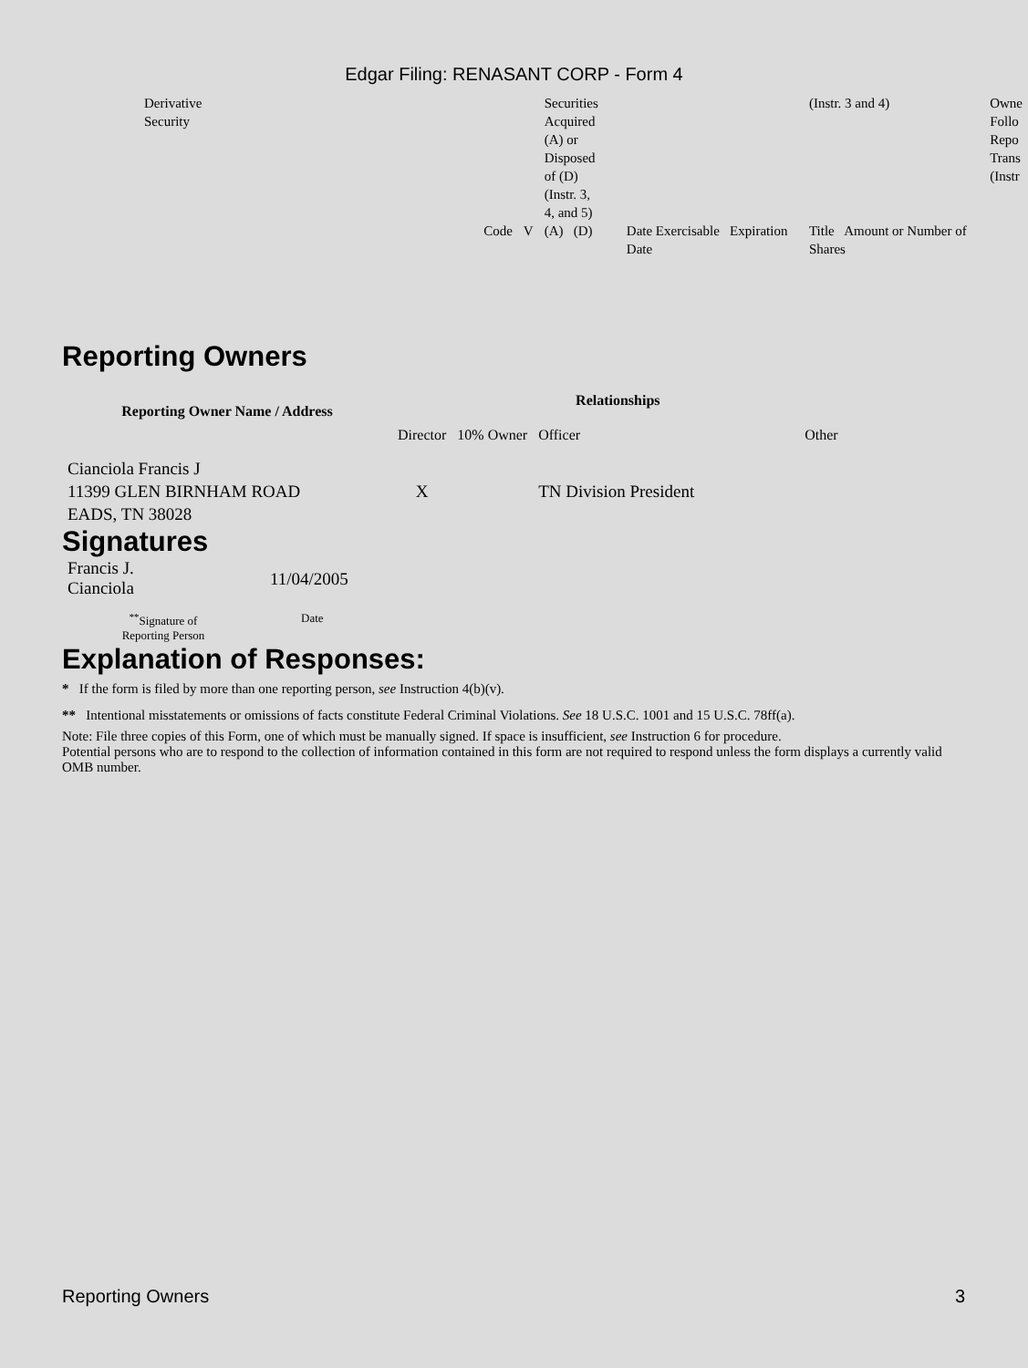Edgar Filing: RENASANT CORP - Form 4
| Derivative Security | | | Securities Acquired (A) or Disposed of (D) (Instr. 3, 4, and 5) | | (Instr. 3 and 4) | Owne Follo Repo Trans (Instr |
| | Code | V | (A) (D) | Date Exercisable Expiration Date | Title Amount or Number of Shares | |
Reporting Owners
| Reporting Owner Name / Address | Relationships | | | |
| --- | --- | --- | --- | --- |
| | Director | 10% Owner | Officer | Other |
| Cianciola Francis J 11399 GLEN BIRNHAM ROAD EADS, TN 38028 | X | | TN Division President | |
Signatures
| Francis J. Cianciola | 11/04/2005 |
| <sup>**</sup> Signature of Reporting Person | Date |
Explanation of Responses:
* If the form is filed by more than one reporting person, see Instruction 4(b)(v).
** Intentional misstatements or omissions of facts constitute Federal Criminal Violations. See 18 U.S.C. 1001 and 15 U.S.C. 78ff(a).
Note: File three copies of this Form, one of which must be manually signed. If space is insufficient, see Instruction 6 for procedure.
Potential persons who are to respond to the collection of information contained in this form are not required to respond unless the form displays a currently valid OMB number.
Reporting Owners 3